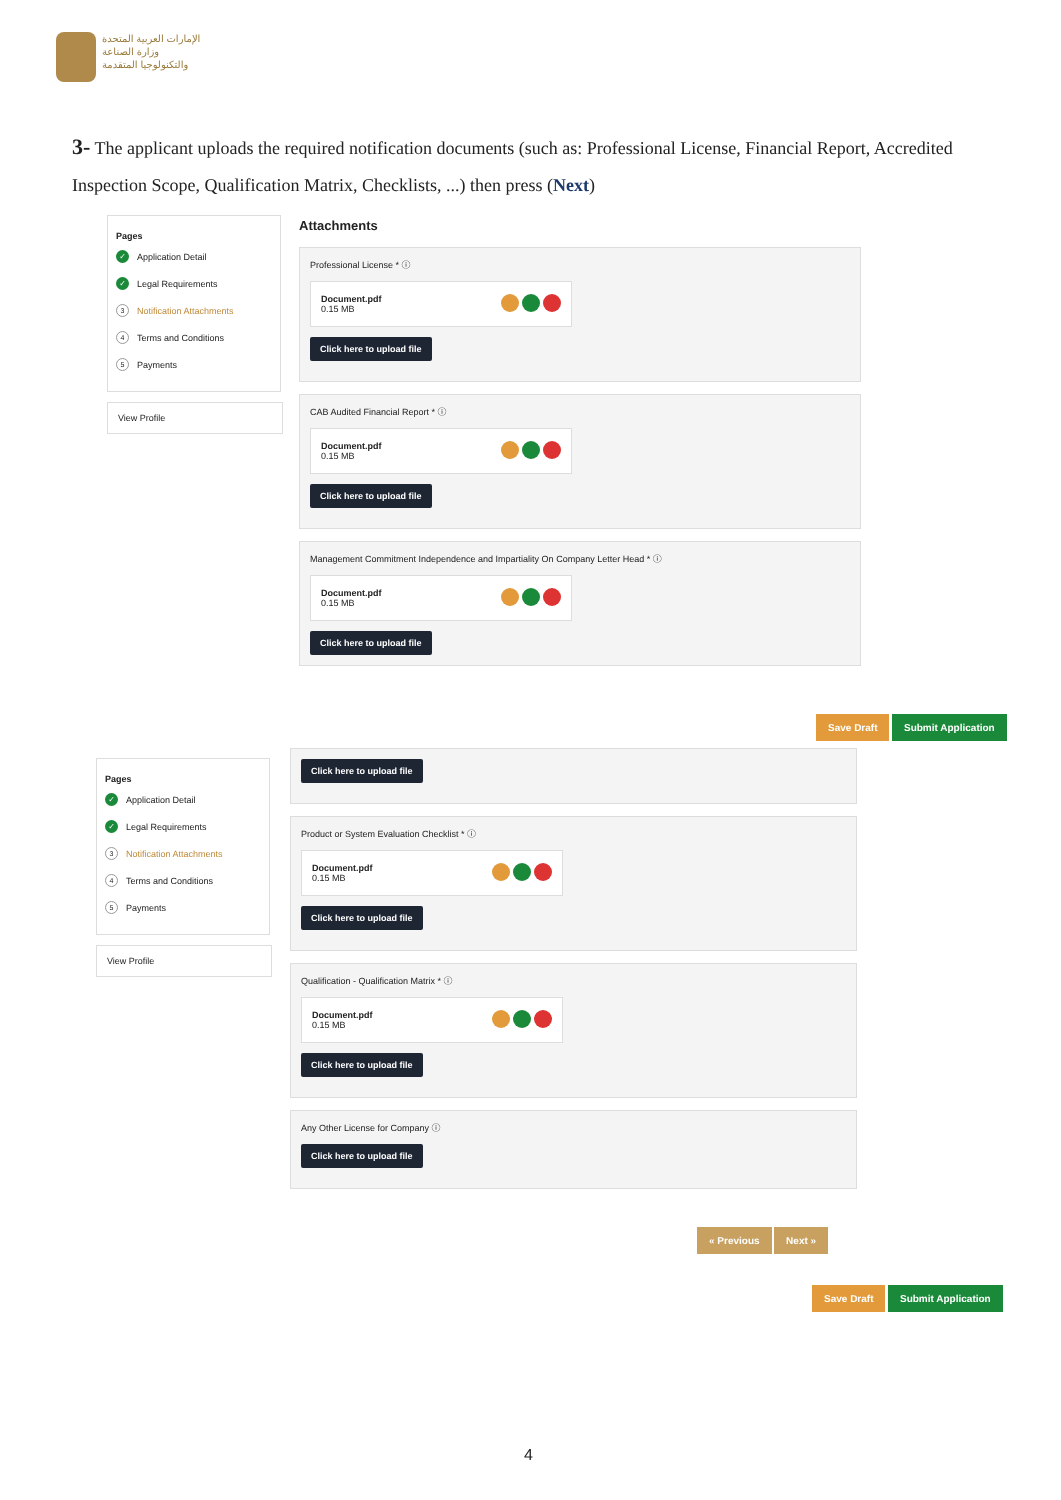الإمارات العربية المتحدة
وزارة الصناعة
والتكنولوجيا المتقدمة
3- The applicant uploads the required notification documents (such as: Professional License, Financial Report, Accredited Inspection Scope, Qualification Matrix, Checklists, ...) then press (Next)
Pages
✓ Application Detail
✓ Legal Requirements
3 Notification Attachments
4 Terms and Conditions
5 Payments
View Profile
Attachments
Professional License * ⓘ
Document.pdf
0.15 MB
Click here to upload file
CAB Audited Financial Report * ⓘ
Document.pdf
0.15 MB
Click here to upload file
Management Commitment Independence and Impartiality On Company Letter Head * ⓘ
Document.pdf
0.15 MB
Click here to upload file
Save Draft Submit Application
Pages
✓ Application Detail
✓ Legal Requirements
3 Notification Attachments
4 Terms and Conditions
5 Payments
View Profile
Click here to upload file
Product or System Evaluation Checklist * ⓘ
Document.pdf
0.15 MB
Click here to upload file
Qualification - Qualification Matrix * ⓘ
Document.pdf
0.15 MB
Click here to upload file
Any Other License for Company ⓘ
Click here to upload file
« Previous Next »
Save Draft Submit Application
4